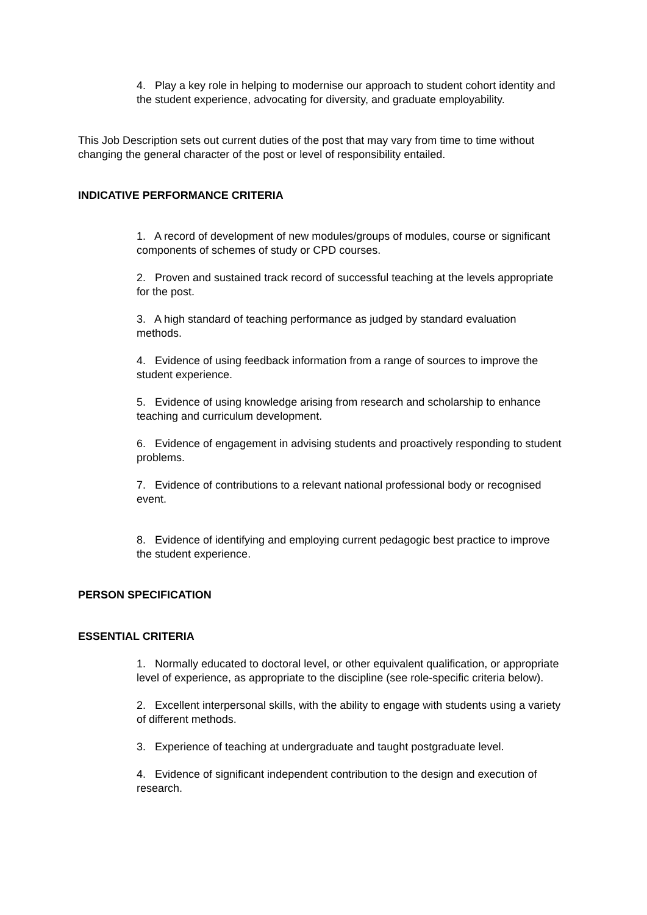4. Play a key role in helping to modernise our approach to student cohort identity and the student experience, advocating for diversity, and graduate employability.
This Job Description sets out current duties of the post that may vary from time to time without changing the general character of the post or level of responsibility entailed.
INDICATIVE PERFORMANCE CRITERIA
1. A record of development of new modules/groups of modules, course or significant components of schemes of study or CPD courses.
2. Proven and sustained track record of successful teaching at the levels appropriate for the post.
3. A high standard of teaching performance as judged by standard evaluation methods.
4. Evidence of using feedback information from a range of sources to improve the student experience.
5. Evidence of using knowledge arising from research and scholarship to enhance teaching and curriculum development.
6. Evidence of engagement in advising students and proactively responding to student problems.
7. Evidence of contributions to a relevant national professional body or recognised event.
8. Evidence of identifying and employing current pedagogic best practice to improve the student experience.
PERSON SPECIFICATION
ESSENTIAL CRITERIA
1. Normally educated to doctoral level, or other equivalent qualification, or appropriate level of experience, as appropriate to the discipline (see role-specific criteria below).
2. Excellent interpersonal skills, with the ability to engage with students using a variety of different methods.
3. Experience of teaching at undergraduate and taught postgraduate level.
4. Evidence of significant independent contribution to the design and execution of research.